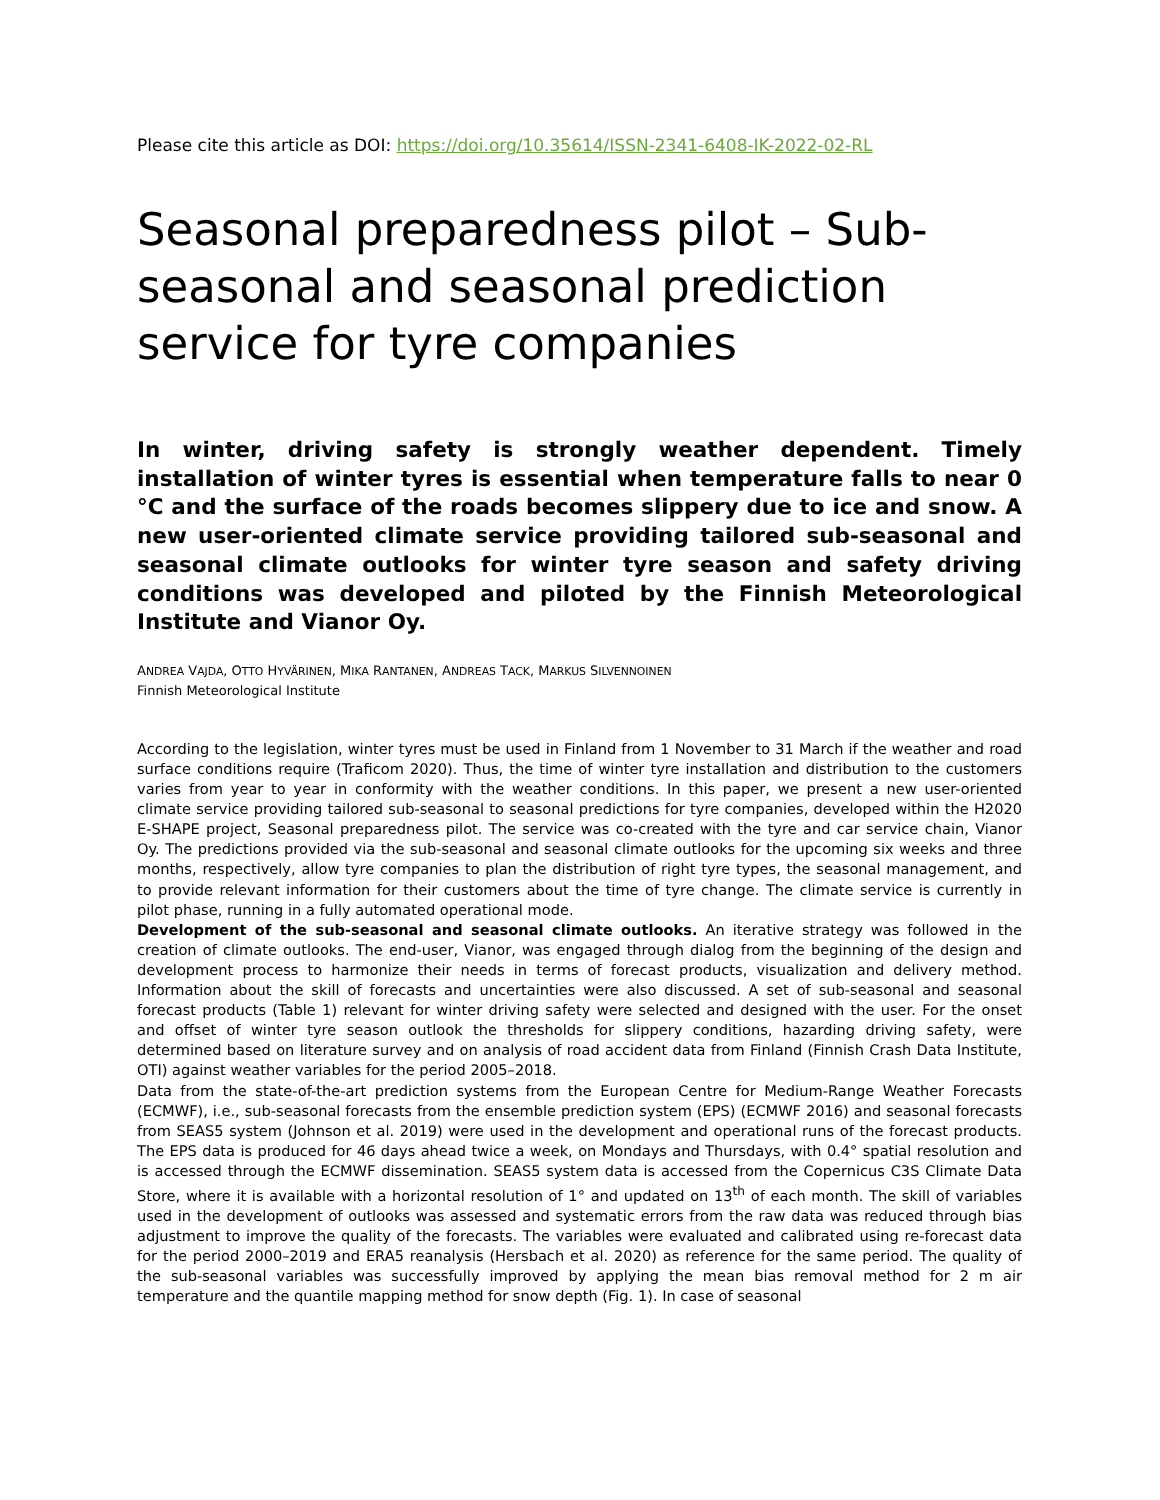Please cite this article as DOI: https://doi.org/10.35614/ISSN-2341-6408-IK-2022-02-RL
Seasonal preparedness pilot – Sub-seasonal and seasonal prediction service for tyre companies
In winter, driving safety is strongly weather dependent. Timely installation of winter tyres is essential when temperature falls to near 0 °C and the surface of the roads becomes slippery due to ice and snow. A new user-oriented climate service providing tailored sub-seasonal and seasonal climate outlooks for winter tyre season and safety driving conditions was developed and piloted by the Finnish Meteorological Institute and Vianor Oy.
ANDREA VAJDA, OTTO HYVÄRINEN, MIKA RANTANEN, ANDREAS TACK, MARKUS SILVENNOINEN
Finnish Meteorological Institute
According to the legislation, winter tyres must be used in Finland from 1 November to 31 March if the weather and road surface conditions require (Traficom 2020). Thus, the time of winter tyre installation and distribution to the customers varies from year to year in conformity with the weather conditions. In this paper, we present a new user-oriented climate service providing tailored sub-seasonal to seasonal predictions for tyre companies, developed within the H2020 E-SHAPE project, Seasonal preparedness pilot. The service was co-created with the tyre and car service chain, Vianor Oy. The predictions provided via the sub-seasonal and seasonal climate outlooks for the upcoming six weeks and three months, respectively, allow tyre companies to plan the distribution of right tyre types, the seasonal management, and to provide relevant information for their customers about the time of tyre change. The climate service is currently in pilot phase, running in a fully automated operational mode.
Development of the sub-seasonal and seasonal climate outlooks. An iterative strategy was followed in the creation of climate outlooks. The end-user, Vianor, was engaged through dialog from the beginning of the design and development process to harmonize their needs in terms of forecast products, visualization and delivery method. Information about the skill of forecasts and uncertainties were also discussed. A set of sub-seasonal and seasonal forecast products (Table 1) relevant for winter driving safety were selected and designed with the user. For the onset and offset of winter tyre season outlook the thresholds for slippery conditions, hazarding driving safety, were determined based on literature survey and on analysis of road accident data from Finland (Finnish Crash Data Institute, OTI) against weather variables for the period 2005–2018.
Data from the state-of-the-art prediction systems from the European Centre for Medium-Range Weather Forecasts (ECMWF), i.e., sub-seasonal forecasts from the ensemble prediction system (EPS) (ECMWF 2016) and seasonal forecasts from SEAS5 system (Johnson et al. 2019) were used in the development and operational runs of the forecast products. The EPS data is produced for 46 days ahead twice a week, on Mondays and Thursdays, with 0.4° spatial resolution and is accessed through the ECMWF dissemination. SEAS5 system data is accessed from the Copernicus C3S Climate Data Store, where it is available with a horizontal resolution of 1° and updated on 13<sup>th</sup> of each month. The skill of variables used in the development of outlooks was assessed and systematic errors from the raw data was reduced through bias adjustment to improve the quality of the forecasts. The variables were evaluated and calibrated using re-forecast data for the period 2000–2019 and ERA5 reanalysis (Hersbach et al. 2020) as reference for the same period. The quality of the sub-seasonal variables was successfully improved by applying the mean bias removal method for 2 m air temperature and the quantile mapping method for snow depth (Fig. 1). In case of seasonal